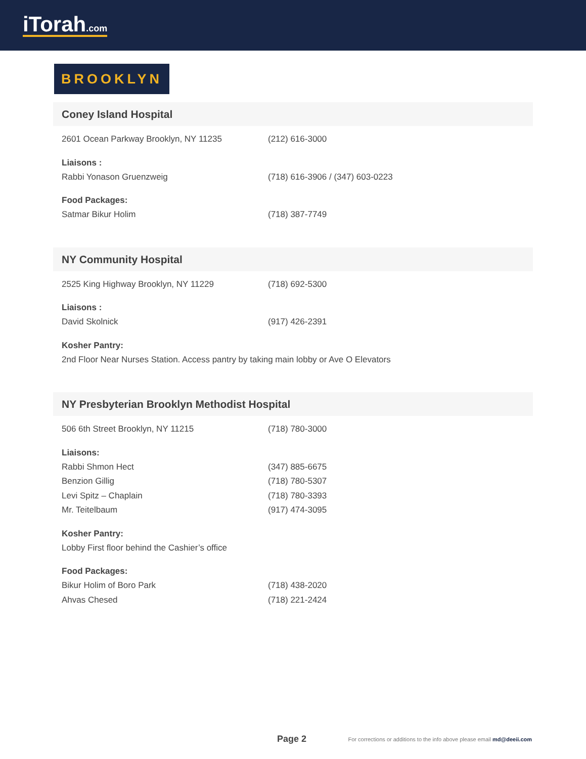iTorah.com
BROOKLYN
Coney Island Hospital
2601 Ocean Parkway Brooklyn, NY 11235 (212) 616-3000
Liaisons :
Rabbi Yonason Gruenzweig (718) 616-3906 / (347) 603-0223
Food Packages:
Satmar Bikur Holim (718) 387-7749
NY Community Hospital
2525 King Highway Brooklyn, NY 11229 (718) 692-5300
Liaisons :
David Skolnick (917) 426-2391
Kosher Pantry:
2nd Floor Near Nurses Station. Access pantry by taking main lobby or Ave O Elevators
NY Presbyterian Brooklyn Methodist Hospital
506 6th Street Brooklyn, NY 11215 (718) 780-3000
Liaisons:
Rabbi Shmon Hect (347) 885-6675
Benzion Gillig (718) 780-5307
Levi Spitz – Chaplain (718) 780-3393
Mr. Teitelbaum (917) 474-3095
Kosher Pantry:
Lobby First floor behind the Cashier’s office
Food Packages:
Bikur Holim of Boro Park (718) 438-2020
Ahvas Chesed (718) 221-2424
Page 2 For corrections or additions to the info above please email md@deeii.com